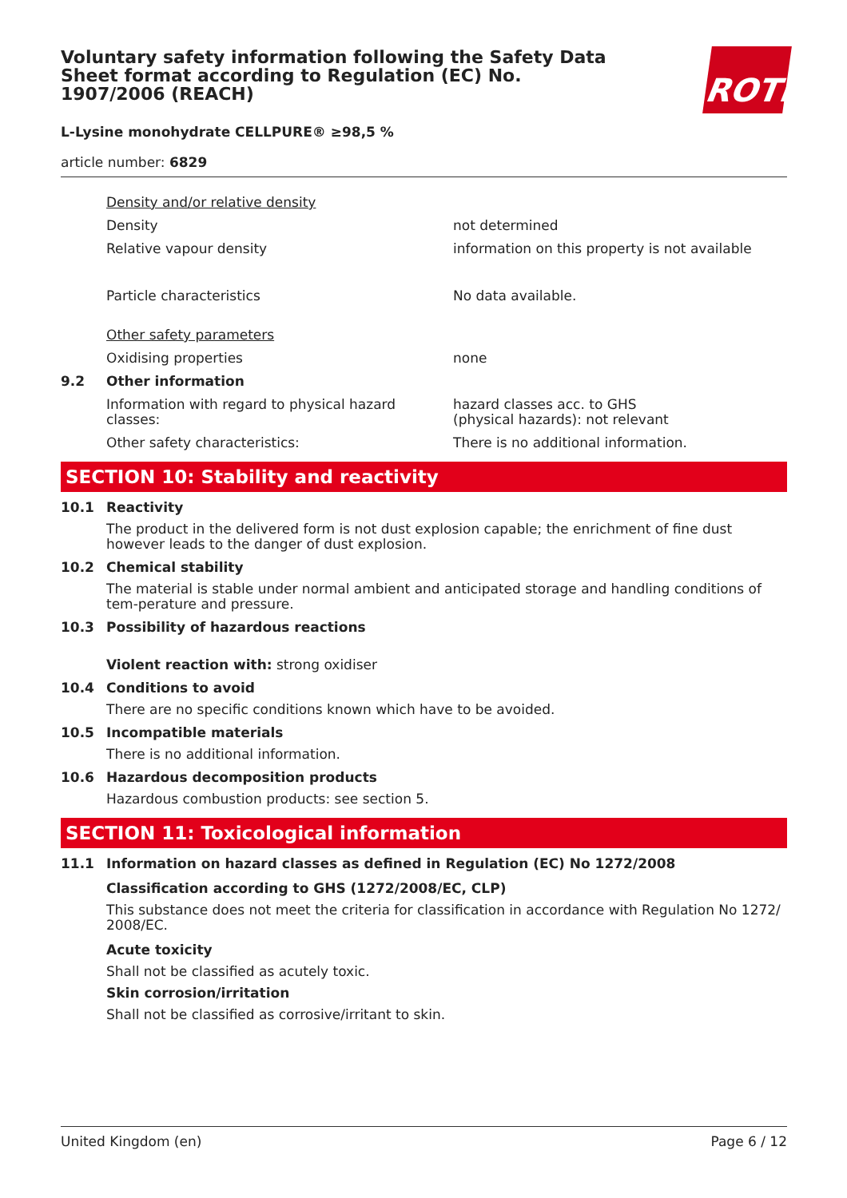Voluntary safety information following the Safety Data Sheet format according to Regulation (EC) No. 1907/2006 (REACH)
ROTH
L-Lysine monohydrate CELLPURE® ≥98,5 %
article number: 6829
Density and/or relative density
Density not determined
Relative vapour density information on this property is not available
Particle characteristics No data available.
Other safety parameters
Oxidising properties none
9.2 Other information
Information with regard to physical hazard classes:
hazard classes acc. to GHS
(physical hazards): not relevant
Other safety characteristics: There is no additional information.
SECTION 10: Stability and reactivity
10.1 Reactivity
The product in the delivered form is not dust explosion capable; the enrichment of fine dust however leads to the danger of dust explosion.
10.2 Chemical stability
The material is stable under normal ambient and anticipated storage and handling conditions of tem-perature and pressure.
10.3 Possibility of hazardous reactions
Violent reaction with: strong oxidiser
10.4 Conditions to avoid
There are no specific conditions known which have to be avoided.
10.5 Incompatible materials
There is no additional information.
10.6 Hazardous decomposition products
Hazardous combustion products: see section 5.
SECTION 11: Toxicological information
11.1 Information on hazard classes as defined in Regulation (EC) No 1272/2008
Classification according to GHS (1272/2008/EC, CLP)
This substance does not meet the criteria for classification in accordance with Regulation No 1272/ 2008/EC.
Acute toxicity
Shall not be classified as acutely toxic.
Skin corrosion/irritation
Shall not be classified as corrosive/irritant to skin.
United Kingdom (en) Page 6 / 12